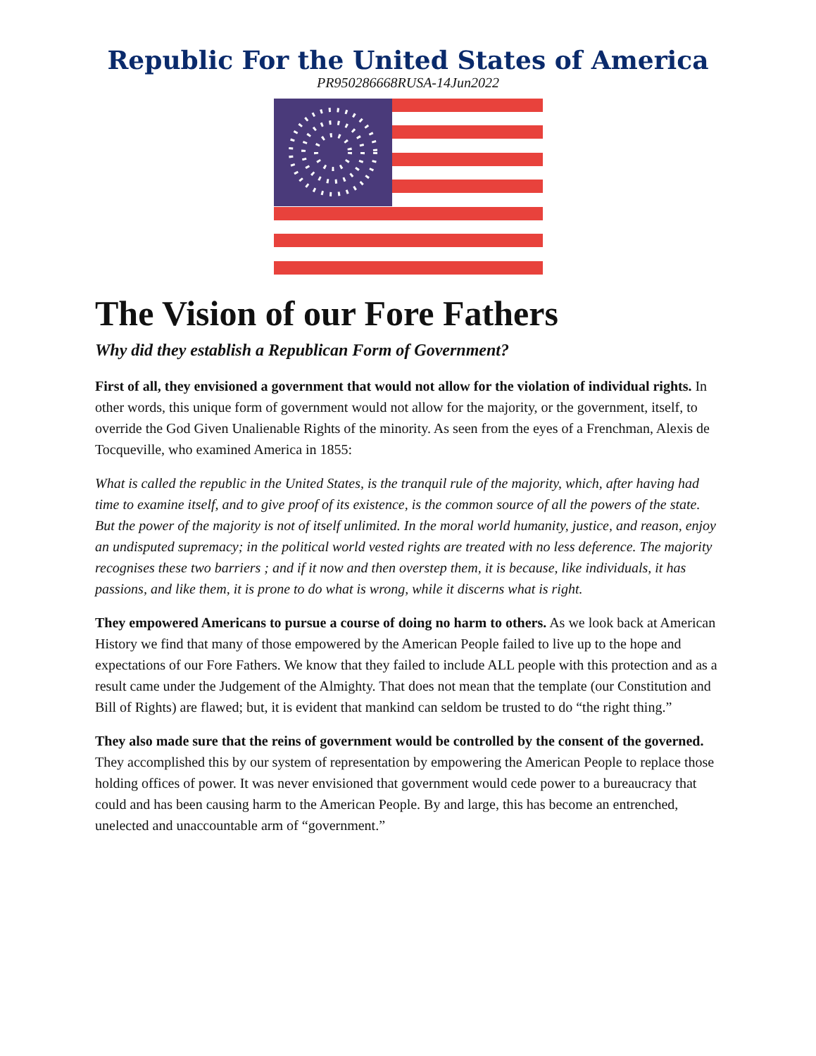Republic For the United States of America
PR950286668RUSA-14Jun2022
The Vision of our Fore Fathers
Why did they establish a Republican Form of Government?
First of all, they envisioned a government that would not allow for the violation of individual rights. In other words, this unique form of government would not allow for the majority, or the government, itself, to override the God Given Unalienable Rights of the minority. As seen from the eyes of a Frenchman, Alexis de Tocqueville, who examined America in 1855:
What is called the republic in the United States, is the tranquil rule of the majority, which, after having had time to examine itself, and to give proof of its existence, is the common source of all the powers of the state. But the power of the majority is not of itself unlimited. In the moral world humanity, justice, and reason, enjoy an undisputed supremacy; in the political world vested rights are treated with no less deference. The majority recognises these two barriers ; and if it now and then overstep them, it is because, like individuals, it has passions, and like them, it is prone to do what is wrong, while it discerns what is right.
They empowered Americans to pursue a course of doing no harm to others. As we look back at American History we find that many of those empowered by the American People failed to live up to the hope and expectations of our Fore Fathers. We know that they failed to include ALL people with this protection and as a result came under the Judgement of the Almighty. That does not mean that the template (our Constitution and Bill of Rights) are flawed; but, it is evident that mankind can seldom be trusted to do “the right thing.”
They also made sure that the reins of government would be controlled by the consent of the governed. They accomplished this by our system of representation by empowering the American People to replace those holding offices of power. It was never envisioned that government would cede power to a bureaucracy that could and has been causing harm to the American People. By and large, this has become an entrenched, unelected and unaccountable arm of “government.”